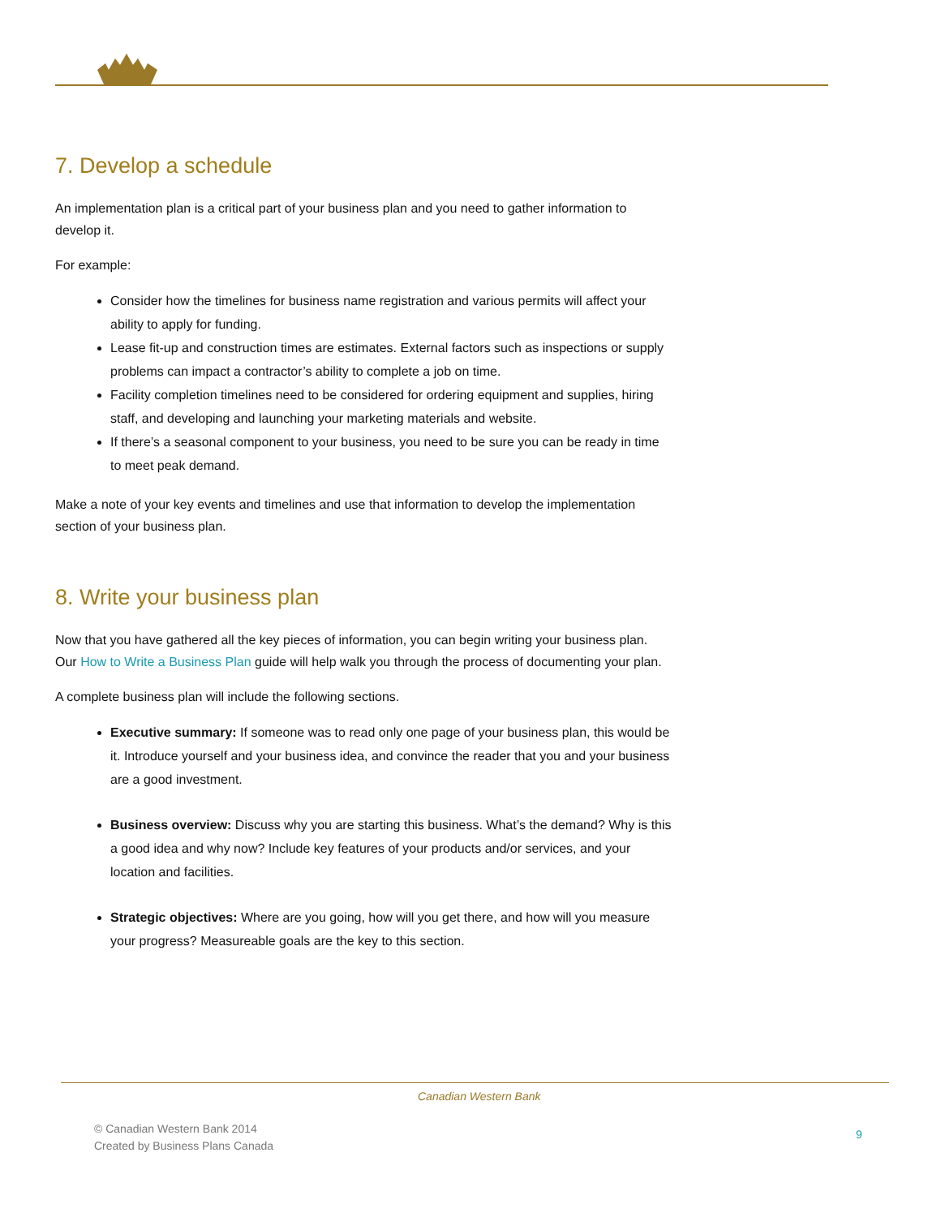7. Develop a schedule
An implementation plan is a critical part of your business plan and you need to gather information to develop it.
For example:
Consider how the timelines for business name registration and various permits will affect your ability to apply for funding.
Lease fit-up and construction times are estimates. External factors such as inspections or supply problems can impact a contractor’s ability to complete a job on time.
Facility completion timelines need to be considered for ordering equipment and supplies, hiring staff, and developing and launching your marketing materials and website.
If there’s a seasonal component to your business, you need to be sure you can be ready in time to meet peak demand.
Make a note of your key events and timelines and use that information to develop the implementation section of your business plan.
8. Write your business plan
Now that you have gathered all the key pieces of information, you can begin writing your business plan. Our How to Write a Business Plan guide will help walk you through the process of documenting your plan.
A complete business plan will include the following sections.
Executive summary: If someone was to read only one page of your business plan, this would be it. Introduce yourself and your business idea, and convince the reader that you and your business are a good investment.
Business overview: Discuss why you are starting this business. What’s the demand? Why is this a good idea and why now? Include key features of your products and/or services, and your location and facilities.
Strategic objectives: Where are you going, how will you get there, and how will you measure your progress? Measureable goals are the key to this section.
Canadian Western Bank
© Canadian Western Bank 2014
Created by Business Plans Canada
9